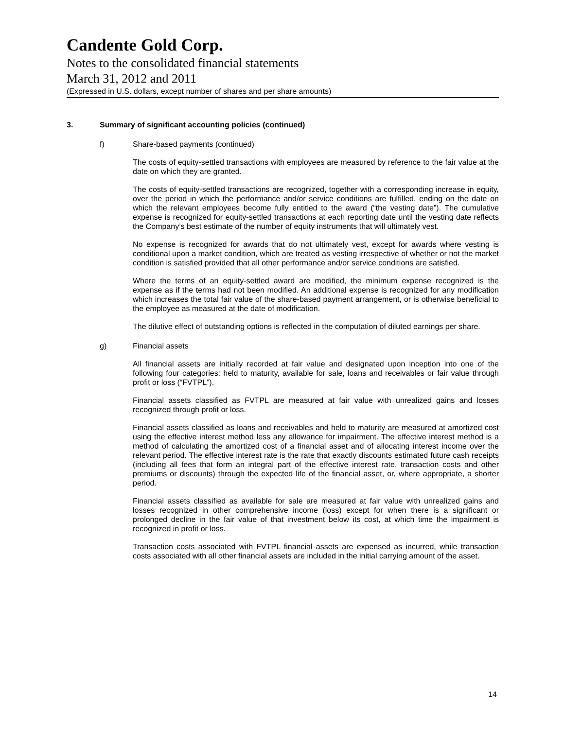Candente Gold Corp.
Notes to the consolidated financial statements
March 31, 2012 and 2011
(Expressed in U.S. dollars, except number of shares and per share amounts)
3. Summary of significant accounting policies (continued)
f) Share-based payments (continued)
The costs of equity-settled transactions with employees are measured by reference to the fair value at the date on which they are granted.
The costs of equity-settled transactions are recognized, together with a corresponding increase in equity, over the period in which the performance and/or service conditions are fulfilled, ending on the date on which the relevant employees become fully entitled to the award (“the vesting date”). The cumulative expense is recognized for equity-settled transactions at each reporting date until the vesting date reflects the Company’s best estimate of the number of equity instruments that will ultimately vest.
No expense is recognized for awards that do not ultimately vest, except for awards where vesting is conditional upon a market condition, which are treated as vesting irrespective of whether or not the market condition is satisfied provided that all other performance and/or service conditions are satisfied.
Where the terms of an equity-settled award are modified, the minimum expense recognized is the expense as if the terms had not been modified. An additional expense is recognized for any modification which increases the total fair value of the share-based payment arrangement, or is otherwise beneficial to the employee as measured at the date of modification.
The dilutive effect of outstanding options is reflected in the computation of diluted earnings per share.
g) Financial assets
All financial assets are initially recorded at fair value and designated upon inception into one of the following four categories: held to maturity, available for sale, loans and receivables or fair value through profit or loss (“FVTPL”).
Financial assets classified as FVTPL are measured at fair value with unrealized gains and losses recognized through profit or loss.
Financial assets classified as loans and receivables and held to maturity are measured at amortized cost using the effective interest method less any allowance for impairment. The effective interest method is a method of calculating the amortized cost of a financial asset and of allocating interest income over the relevant period. The effective interest rate is the rate that exactly discounts estimated future cash receipts (including all fees that form an integral part of the effective interest rate, transaction costs and other premiums or discounts) through the expected life of the financial asset, or, where appropriate, a shorter period.
Financial assets classified as available for sale are measured at fair value with unrealized gains and losses recognized in other comprehensive income (loss) except for when there is a significant or prolonged decline in the fair value of that investment below its cost, at which time the impairment is recognized in profit or loss.
Transaction costs associated with FVTPL financial assets are expensed as incurred, while transaction costs associated with all other financial assets are included in the initial carrying amount of the asset.
14